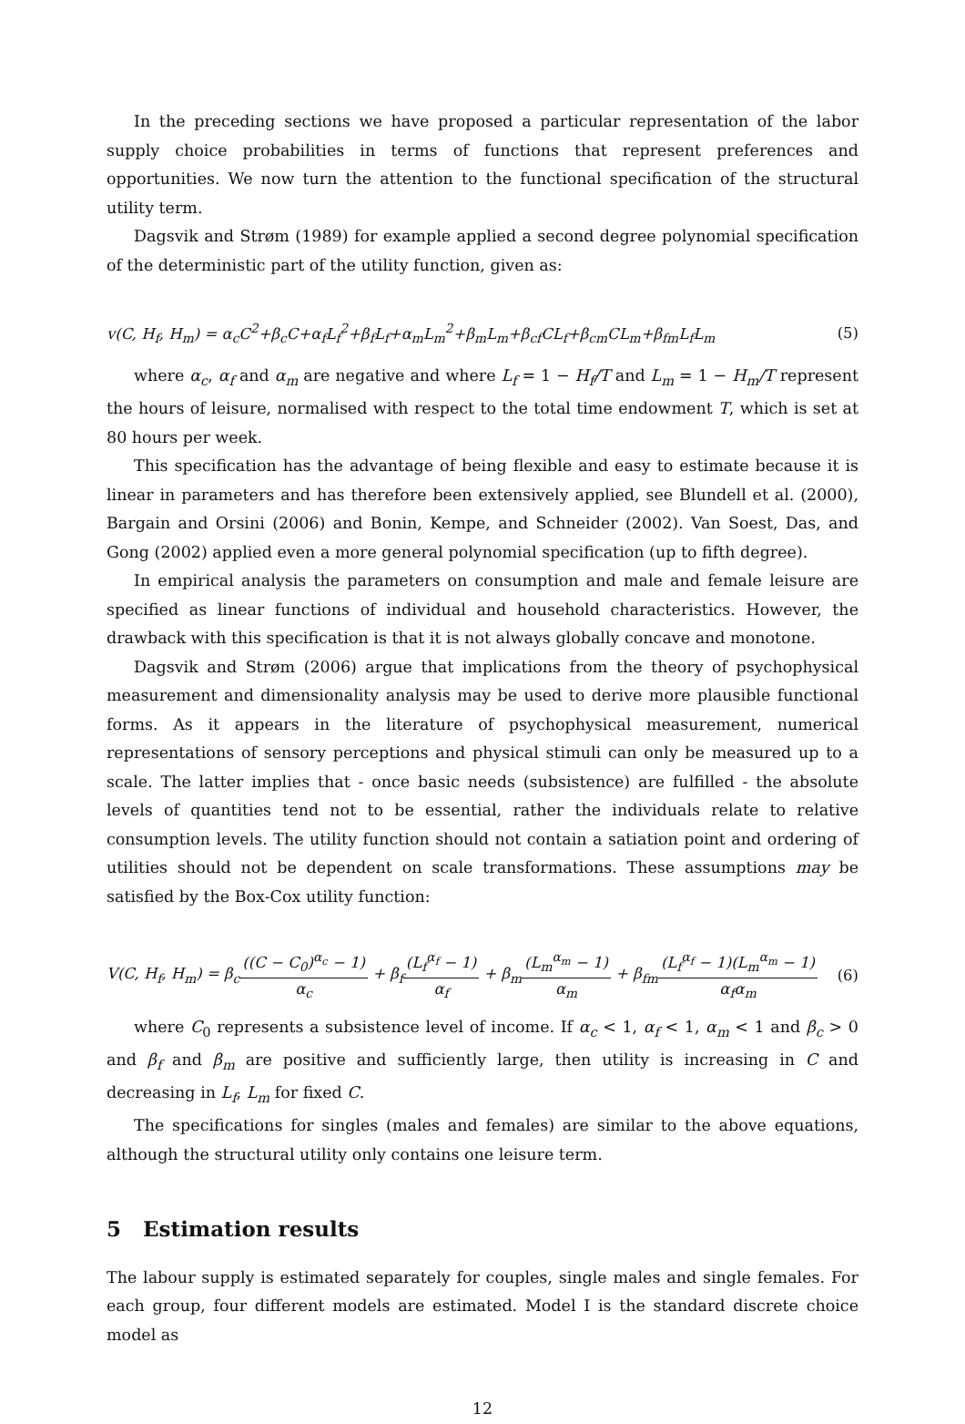In the preceding sections we have proposed a particular representation of the labor supply choice probabilities in terms of functions that represent preferences and opportunities. We now turn the attention to the functional specification of the structural utility term.
Dagsvik and Strøm (1989) for example applied a second degree polynomial specification of the deterministic part of the utility function, given as:
v(C, H<sub>f</sub>, H<sub>m</sub>) = α<sub>c</sub>C<sup>2</sup>+β<sub>c</sub>C+α<sub>f</sub>L<sub>f</sub><sup>2</sup>+β<sub>f</sub>L<sub>f</sub>+α<sub>m</sub>L<sub>m</sub><sup>2</sup>+β<sub>m</sub>L<sub>m</sub>+β<sub>cf</sub>CL<sub>f</sub>+β<sub>cm</sub>CL<sub>m</sub>+β<sub>fm</sub>L<sub>f</sub>L<sub>m</sub> (5)
where α<sub>c</sub>, α<sub>f</sub> and α<sub>m</sub> are negative and where L<sub>f</sub> = 1 − H<sub>f</sub>/T and L<sub>m</sub> = 1 − H<sub>m</sub>/T represent the hours of leisure, normalised with respect to the total time endowment T, which is set at 80 hours per week.
This specification has the advantage of being flexible and easy to estimate because it is linear in parameters and has therefore been extensively applied, see Blundell et al. (2000), Bargain and Orsini (2006) and Bonin, Kempe, and Schneider (2002). Van Soest, Das, and Gong (2002) applied even a more general polynomial specification (up to fifth degree).
In empirical analysis the parameters on consumption and male and female leisure are specified as linear functions of individual and household characteristics. However, the drawback with this specification is that it is not always globally concave and monotone.
Dagsvik and Strøm (2006) argue that implications from the theory of psychophysical measurement and dimensionality analysis may be used to derive more plausible functional forms. As it appears in the literature of psychophysical measurement, numerical representations of sensory perceptions and physical stimuli can only be measured up to a scale. The latter implies that - once basic needs (subsistence) are fulfilled - the absolute levels of quantities tend not to be essential, rather the individuals relate to relative consumption levels. The utility function should not contain a satiation point and ordering of utilities should not be dependent on scale transformations. These assumptions may be satisfied by the Box-Cox utility function:
V(C, H<sub>f</sub>, H<sub>m</sub>) = β<sub>c</sub>((C − C<sub>0</sub>)<sup>α<sub>c</sub></sup> − 1) α<sub>c</sub> + β<sub>f</sub>(L<sub>f</sub><sup>α<sub>f</sub></sup> − 1) α<sub>f</sub> + β<sub>m</sub>(L<sub>m</sub><sup>α<sub>m</sub></sup> − 1) α<sub>m</sub> + β<sub>fm</sub>(L<sub>f</sub><sup>α<sub>f</sub></sup> − 1)(L<sub>m</sub><sup>α<sub>m</sub></sup> − 1) α<sub>f</sub>α<sub>m</sub> (6)
where C<sub>0</sub> represents a subsistence level of income. If α<sub>c</sub> < 1, α<sub>f</sub> < 1, α<sub>m</sub> < 1 and β<sub>c</sub> > 0 and β<sub>f</sub> and β<sub>m</sub> are positive and sufficiently large, then utility is increasing in C and decreasing in L<sub>f</sub>, L<sub>m</sub> for fixed C.
The specifications for singles (males and females) are similar to the above equations, although the structural utility only contains one leisure term.
5 Estimation results
The labour supply is estimated separately for couples, single males and single females. For each group, four different models are estimated. Model I is the standard discrete choice model as
12